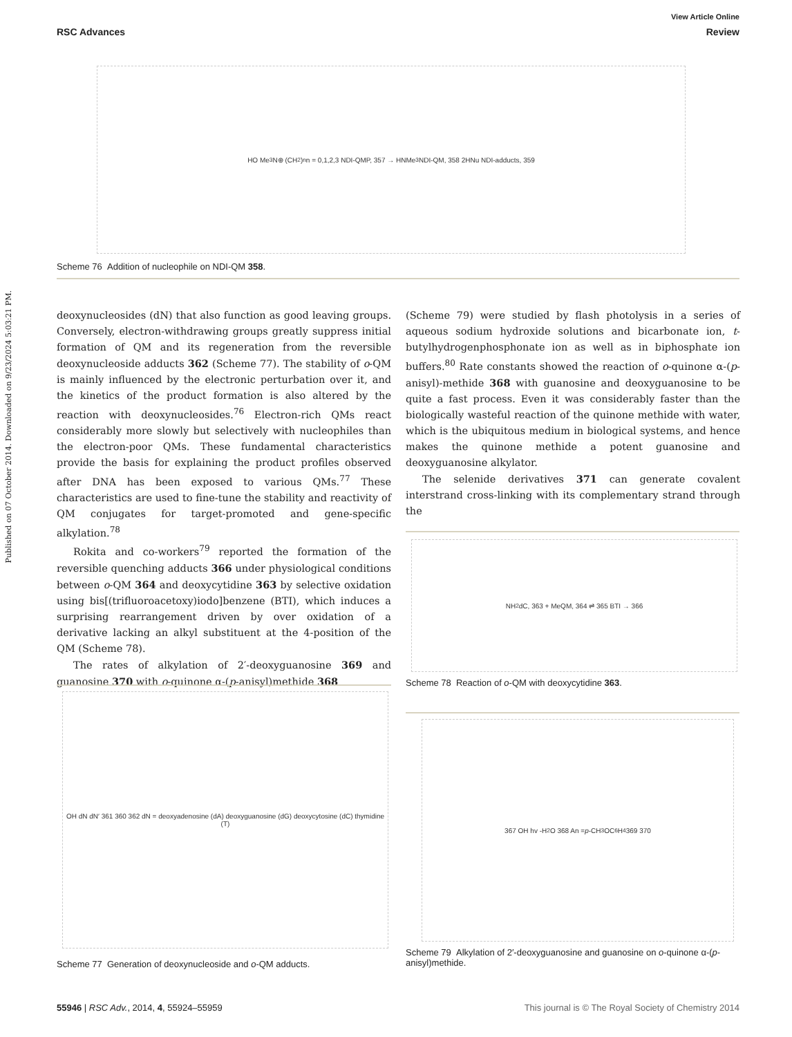Published on 07 October 2014. Downloaded on 9/23/2024 5:03:21 PM.
View Article Online
RSC Advances Review
HO Me<sub>3</sub>N⊕ (CH<sub>2</sub>)<sub>n</sub> n = 0,1,2,3 NDI-QMP, 357 → HNMe<sub>3</sub> NDI-QM, 358 2HNu NDI-adducts, 359
Scheme 76 Addition of nucleophile on NDI-QM 358.
deoxynucleosides (dN) that also function as good leaving groups. Conversely, electron-withdrawing groups greatly suppress initial formation of QM and its regeneration from the reversible deoxynucleoside adducts 362 (Scheme 77). The stability of o-QM is mainly influenced by the electronic perturbation over it, and the kinetics of the product formation is also altered by the reaction with deoxynucleosides.<sup>76</sup> Electron-rich QMs react considerably more slowly but selectively with nucleophiles than the electron-poor QMs. These fundamental characteristics provide the basis for explaining the product profiles observed after DNA has been exposed to various QMs.<sup>77</sup> These characteristics are used to fine-tune the stability and reactivity of QM conjugates for target-promoted and gene-specific alkylation.<sup>78</sup>
Rokita and co-workers<sup>79</sup> reported the formation of the reversible quenching adducts 366 under physiological conditions between o-QM 364 and deoxycytidine 363 by selective oxidation using bis[(trifluoroacetoxy)iodo]benzene (BTI), which induces a surprising rearrangement driven by over oxidation of a derivative lacking an alkyl substituent at the 4-position of the QM (Scheme 78).
The rates of alkylation of 2′-deoxyguanosine 369 and guanosine 370 with o-quinone α-(p-anisyl)methide 368
(Scheme 79) were studied by flash photolysis in a series of aqueous sodium hydroxide solutions and bicarbonate ion, t-butylhydrogenphosphonate ion as well as in biphosphate ion buffers.<sup>80</sup> Rate constants showed the reaction of o-quinone α-(p-anisyl)-methide 368 with guanosine and deoxyguanosine to be quite a fast process. Even it was considerably faster than the biologically wasteful reaction of the quinone methide with water, which is the ubiquitous medium in biological systems, and hence makes the quinone methide a potent guanosine and deoxyguanosine alkylator.
The selenide derivatives 371 can generate covalent interstrand cross-linking with its complementary strand through the
NH<sub>2</sub> dC, 363 + MeQM, 364 ⇌ 365 BTI → 366
Scheme 78 Reaction of o-QM with deoxycytidine 363.
367 OH hv -H<sub>2</sub>O 368 An = p -CH<sub>3</sub>OC<sub>6</sub>H<sub>4</sub> 369 370
Scheme 79 Alkylation of 2′-deoxyguanosine and guanosine on o-quinone α-(p-anisyl)methide.
OH dN dN′ 361 360 362 dN = deoxyadenosine (dA) deoxyguanosine (dG) deoxycytosine (dC) thymidine (T)
Scheme 77 Generation of deoxynucleoside and o-QM adducts.
55946 | RSC Adv., 2014, 4, 55924–55959 This journal is © The Royal Society of Chemistry 2014